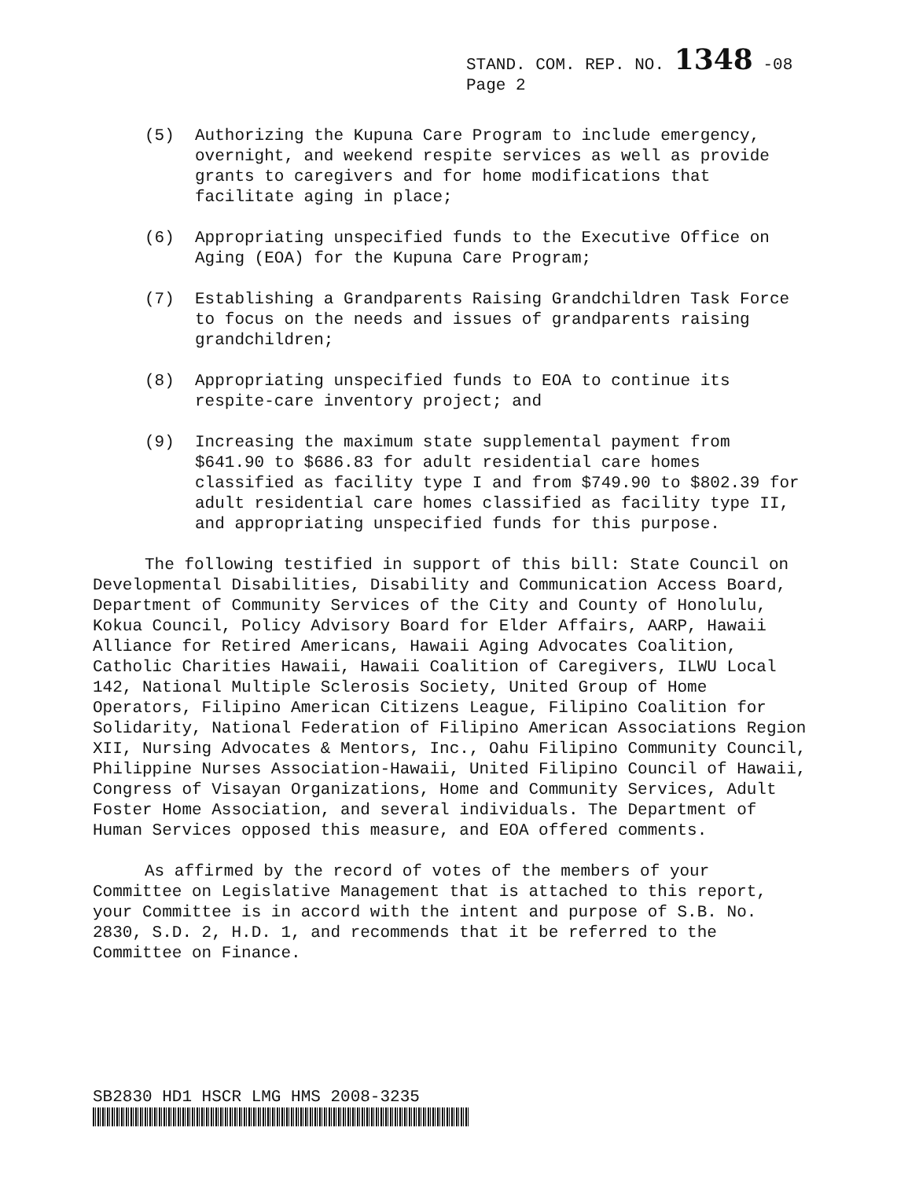STAND. COM. REP. NO. 1348 -08
Page 2
(5) Authorizing the Kupuna Care Program to include emergency, overnight, and weekend respite services as well as provide grants to caregivers and for home modifications that facilitate aging in place;
(6) Appropriating unspecified funds to the Executive Office on Aging (EOA) for the Kupuna Care Program;
(7) Establishing a Grandparents Raising Grandchildren Task Force to focus on the needs and issues of grandparents raising grandchildren;
(8) Appropriating unspecified funds to EOA to continue its respite-care inventory project; and
(9) Increasing the maximum state supplemental payment from $641.90 to $686.83 for adult residential care homes classified as facility type I and from $749.90 to $802.39 for adult residential care homes classified as facility type II, and appropriating unspecified funds for this purpose.
The following testified in support of this bill: State Council on Developmental Disabilities, Disability and Communication Access Board, Department of Community Services of the City and County of Honolulu, Kokua Council, Policy Advisory Board for Elder Affairs, AARP, Hawaii Alliance for Retired Americans, Hawaii Aging Advocates Coalition, Catholic Charities Hawaii, Hawaii Coalition of Caregivers, ILWU Local 142, National Multiple Sclerosis Society, United Group of Home Operators, Filipino American Citizens League, Filipino Coalition for Solidarity, National Federation of Filipino American Associations Region XII, Nursing Advocates & Mentors, Inc., Oahu Filipino Community Council, Philippine Nurses Association-Hawaii, United Filipino Council of Hawaii, Congress of Visayan Organizations, Home and Community Services, Adult Foster Home Association, and several individuals. The Department of Human Services opposed this measure, and EOA offered comments.
As affirmed by the record of votes of the members of your Committee on Legislative Management that is attached to this report, your Committee is in accord with the intent and purpose of S.B. No. 2830, S.D. 2, H.D. 1, and recommends that it be referred to the Committee on Finance.
SB2830 HD1 HSCR LMG HMS 2008-3235